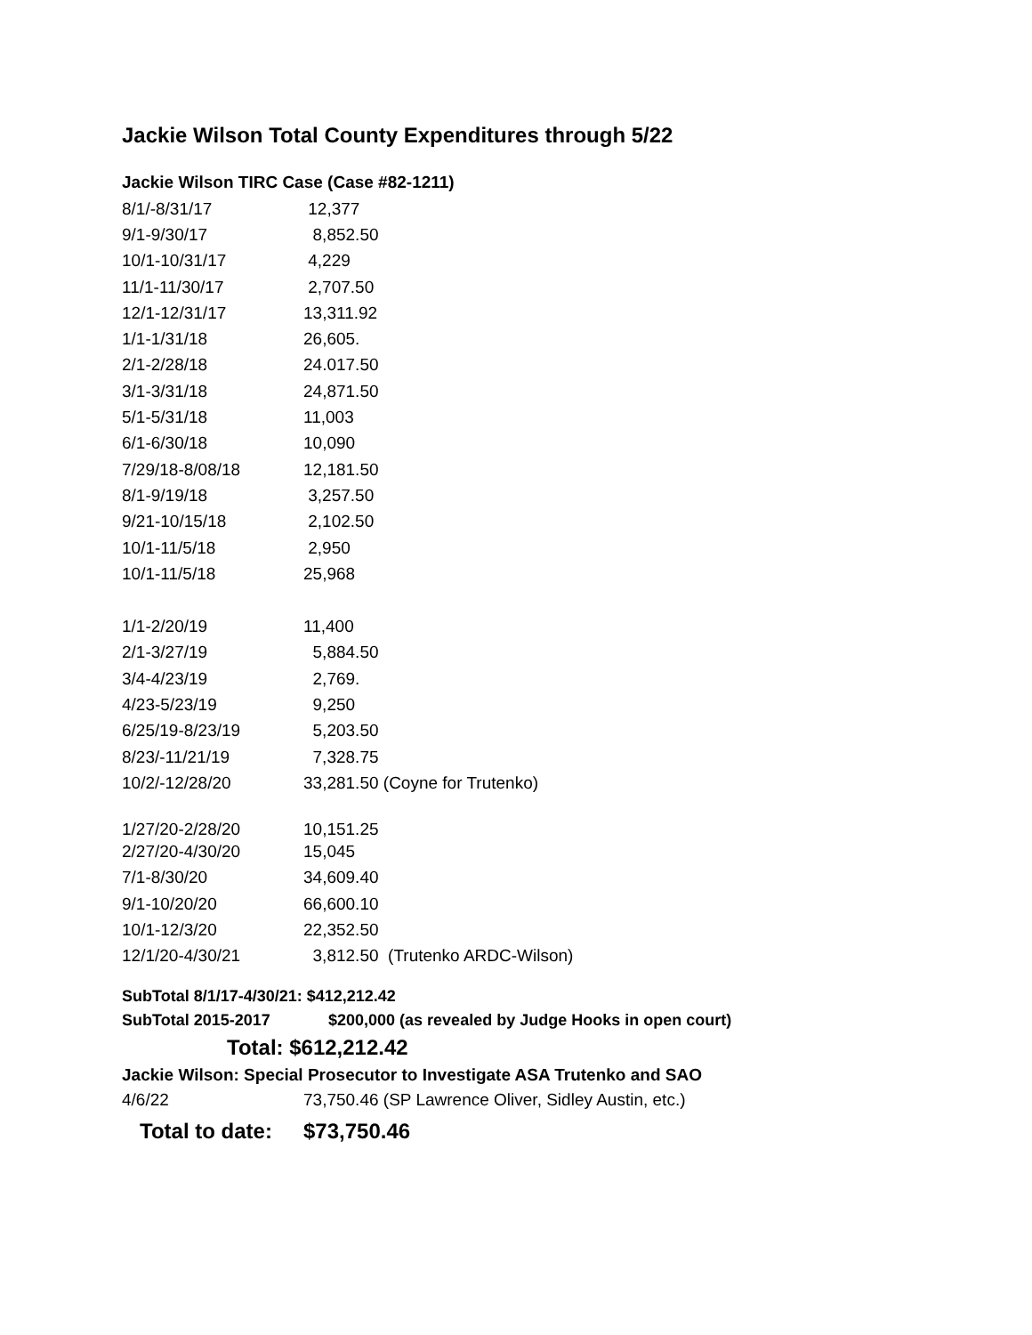Jackie Wilson Total County Expenditures through 5/22
Jackie Wilson TIRC Case (Case #82-1211)
| 8/1/-8/31/17 | 12,377 |
| 9/1-9/30/17 | 8,852.50 |
| 10/1-10/31/17 | 4,229 |
| 11/1-11/30/17 | 2,707.50 |
| 12/1-12/31/17 | 13,311.92 |
| 1/1-1/31/18 | 26,605. |
| 2/1-2/28/18 | 24.017.50 |
| 3/1-3/31/18 | 24,871.50 |
| 5/1-5/31/18 | 11,003 |
| 6/1-6/30/18 | 10,090 |
| 7/29/18-8/08/18 | 12,181.50 |
| 8/1-9/19/18 | 3,257.50 |
| 9/21-10/15/18 | 2,102.50 |
| 10/1-11/5/18 | 2,950 |
| 10/1-11/5/18 | 25,968 |
| 1/1-2/20/19 | 11,400 |
| 2/1-3/27/19 | 5,884.50 |
| 3/4-4/23/19 | 2,769. |
| 4/23-5/23/19 | 9,250 |
| 6/25/19-8/23/19 | 5,203.50 |
| 8/23/-11/21/19 | 7,328.75 |
| 10/2/-12/28/20 | 33,281.50 (Coyne for Trutenko) |
| 1/27/20-2/28/20 | 10,151.25 |
| 2/27/20-4/30/20 | 15,045 |
| 7/1-8/30/20 | 34,609.40 |
| 9/1-10/20/20 | 66,600.10 |
| 10/1-12/3/20 | 22,352.50 |
| 12/1/20-4/30/21 | 3,812.50 (Trutenko ARDC-Wilson) |
SubTotal 8/1/17-4/30/21: $412,212.42
SubTotal 2015-2017 $200,000 (as revealed by Judge Hooks in open court)
Total: $612,212.42
Jackie Wilson: Special Prosecutor to Investigate ASA Trutenko and SAO
4/6/22 73,750.46 (SP Lawrence Oliver, Sidley Austin, etc.)
Total to date: $73,750.46